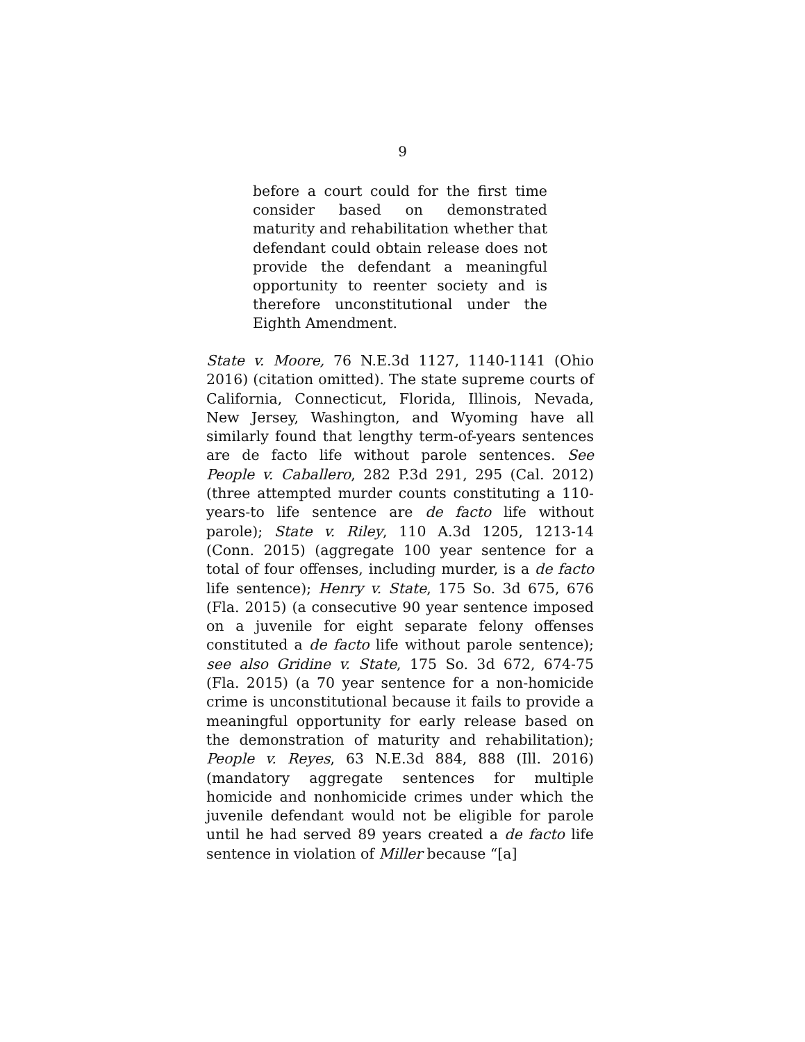9
before a court could for the first time consider based on demonstrated maturity and rehabilitation whether that defendant could obtain release does not provide the defendant a meaningful opportunity to reenter society and is therefore unconstitutional under the Eighth Amendment.
State v. Moore, 76 N.E.3d 1127, 1140-1141 (Ohio 2016) (citation omitted). The state supreme courts of California, Connecticut, Florida, Illinois, Nevada, New Jersey, Washington, and Wyoming have all similarly found that lengthy term-of-years sentences are de facto life without parole sentences. See People v. Caballero, 282 P.3d 291, 295 (Cal. 2012) (three attempted murder counts constituting a 110-years-to life sentence are de facto life without parole); State v. Riley, 110 A.3d 1205, 1213-14 (Conn. 2015) (aggregate 100 year sentence for a total of four offenses, including murder, is a de facto life sentence); Henry v. State, 175 So. 3d 675, 676 (Fla. 2015) (a consecutive 90 year sentence imposed on a juvenile for eight separate felony offenses constituted a de facto life without parole sentence); see also Gridine v. State, 175 So. 3d 672, 674-75 (Fla. 2015) (a 70 year sentence for a non-homicide crime is unconstitutional because it fails to provide a meaningful opportunity for early release based on the demonstration of maturity and rehabilitation); People v. Reyes, 63 N.E.3d 884, 888 (Ill. 2016) (mandatory aggregate sentences for multiple homicide and nonhomicide crimes under which the juvenile defendant would not be eligible for parole until he had served 89 years created a de facto life sentence in violation of Miller because “[a]